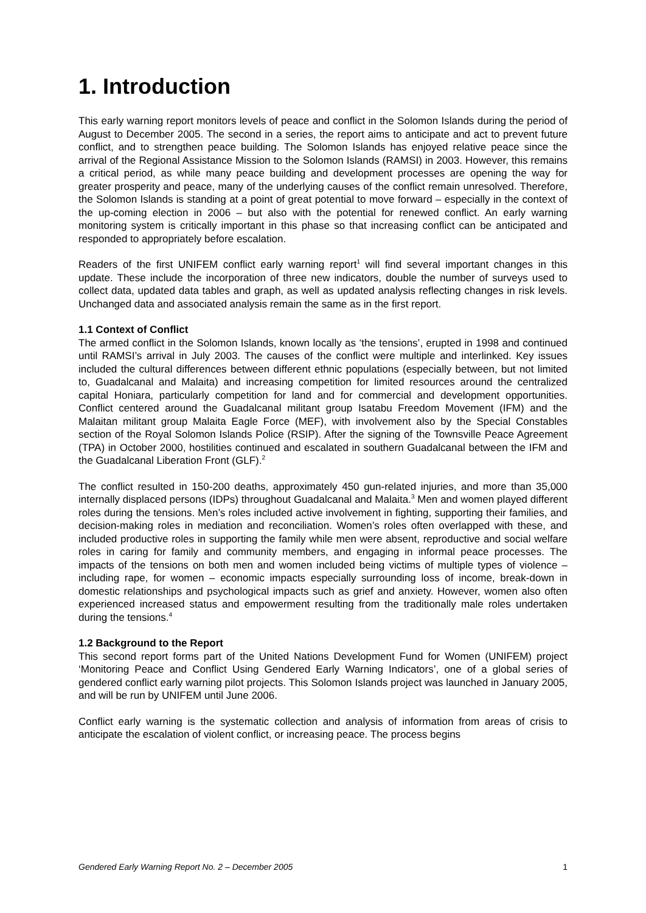1. Introduction
This early warning report monitors levels of peace and conflict in the Solomon Islands during the period of August to December 2005. The second in a series, the report aims to anticipate and act to prevent future conflict, and to strengthen peace building. The Solomon Islands has enjoyed relative peace since the arrival of the Regional Assistance Mission to the Solomon Islands (RAMSI) in 2003. However, this remains a critical period, as while many peace building and development processes are opening the way for greater prosperity and peace, many of the underlying causes of the conflict remain unresolved. Therefore, the Solomon Islands is standing at a point of great potential to move forward – especially in the context of the up-coming election in 2006 – but also with the potential for renewed conflict. An early warning monitoring system is critically important in this phase so that increasing conflict can be anticipated and responded to appropriately before escalation.
Readers of the first UNIFEM conflict early warning report<sup>1</sup> will find several important changes in this update. These include the incorporation of three new indicators, double the number of surveys used to collect data, updated data tables and graph, as well as updated analysis reflecting changes in risk levels. Unchanged data and associated analysis remain the same as in the first report.
1.1 Context of Conflict
The armed conflict in the Solomon Islands, known locally as ‘the tensions’, erupted in 1998 and continued until RAMSI’s arrival in July 2003. The causes of the conflict were multiple and interlinked. Key issues included the cultural differences between different ethnic populations (especially between, but not limited to, Guadalcanal and Malaita) and increasing competition for limited resources around the centralized capital Honiara, particularly competition for land and for commercial and development opportunities. Conflict centered around the Guadalcanal militant group Isatabu Freedom Movement (IFM) and the Malaitan militant group Malaita Eagle Force (MEF), with involvement also by the Special Constables section of the Royal Solomon Islands Police (RSIP). After the signing of the Townsville Peace Agreement (TPA) in October 2000, hostilities continued and escalated in southern Guadalcanal between the IFM and the Guadalcanal Liberation Front (GLF).<sup>2</sup>
The conflict resulted in 150-200 deaths, approximately 450 gun-related injuries, and more than 35,000 internally displaced persons (IDPs) throughout Guadalcanal and Malaita.<sup>3</sup> Men and women played different roles during the tensions. Men’s roles included active involvement in fighting, supporting their families, and decision-making roles in mediation and reconciliation. Women’s roles often overlapped with these, and included productive roles in supporting the family while men were absent, reproductive and social welfare roles in caring for family and community members, and engaging in informal peace processes. The impacts of the tensions on both men and women included being victims of multiple types of violence – including rape, for women – economic impacts especially surrounding loss of income, break-down in domestic relationships and psychological impacts such as grief and anxiety. However, women also often experienced increased status and empowerment resulting from the traditionally male roles undertaken during the tensions.<sup>4</sup>
1.2 Background to the Report
This second report forms part of the United Nations Development Fund for Women (UNIFEM) project ‘Monitoring Peace and Conflict Using Gendered Early Warning Indicators’, one of a global series of gendered conflict early warning pilot projects. This Solomon Islands project was launched in January 2005, and will be run by UNIFEM until June 2006.
Conflict early warning is the systematic collection and analysis of information from areas of crisis to anticipate the escalation of violent conflict, or increasing peace. The process begins
Gendered Early Warning Report No. 2 – December 2005 1